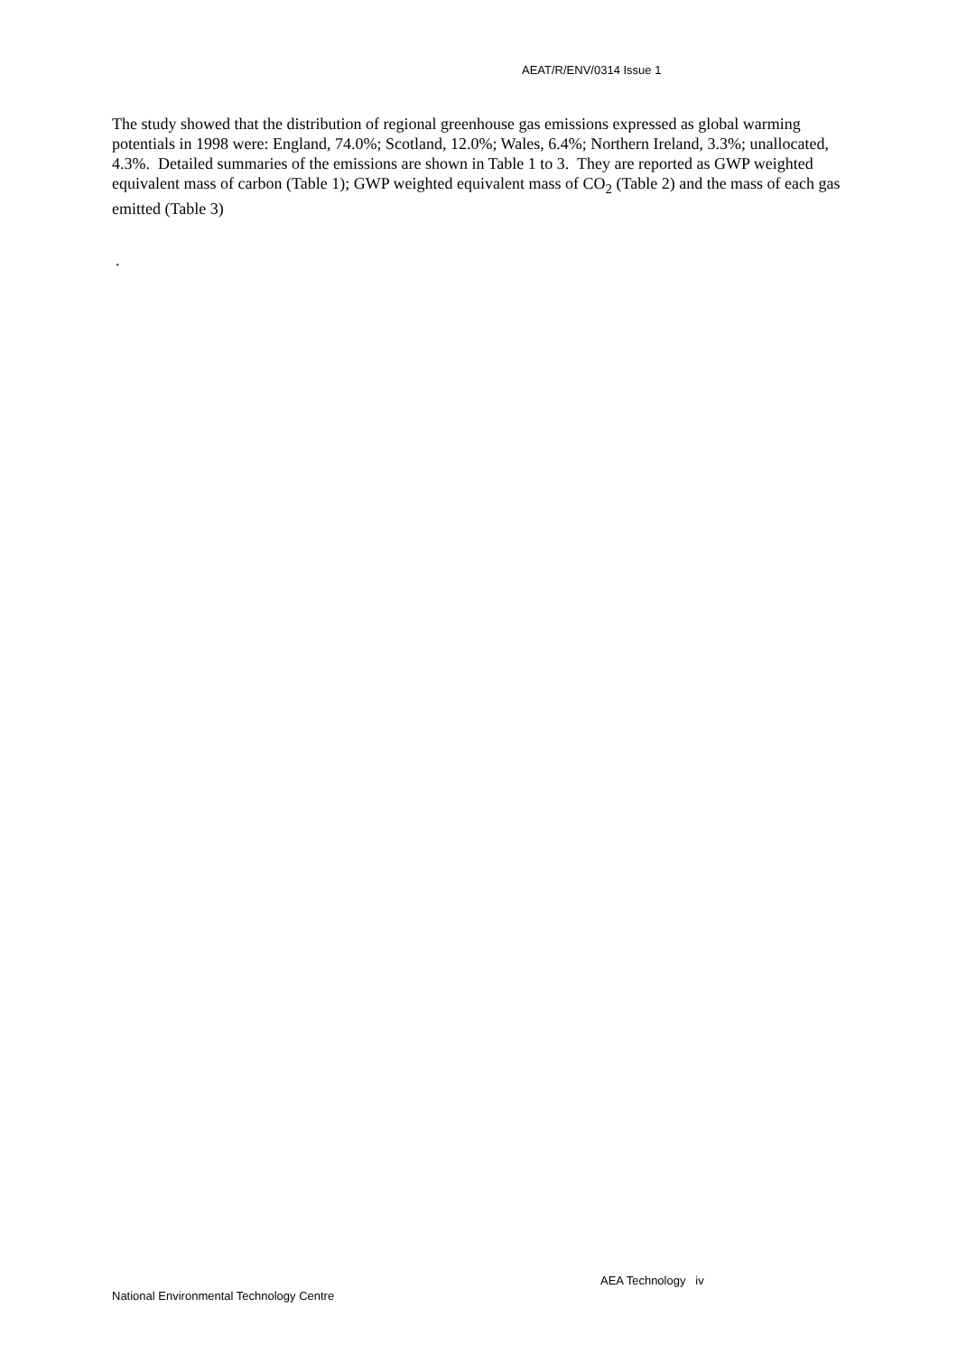AEAT/R/ENV/0314 Issue 1
The study showed that the distribution of regional greenhouse gas emissions expressed as global warming potentials in 1998 were: England, 74.0%; Scotland, 12.0%; Wales, 6.4%; Northern Ireland, 3.3%; unallocated, 4.3%. Detailed summaries of the emissions are shown in Table 1 to 3. They are reported as GWP weighted equivalent mass of carbon (Table 1); GWP weighted equivalent mass of CO<sub>2</sub> (Table 2) and the mass of each gas emitted (Table 3)
.
AEA Technology iv
National Environmental Technology Centre